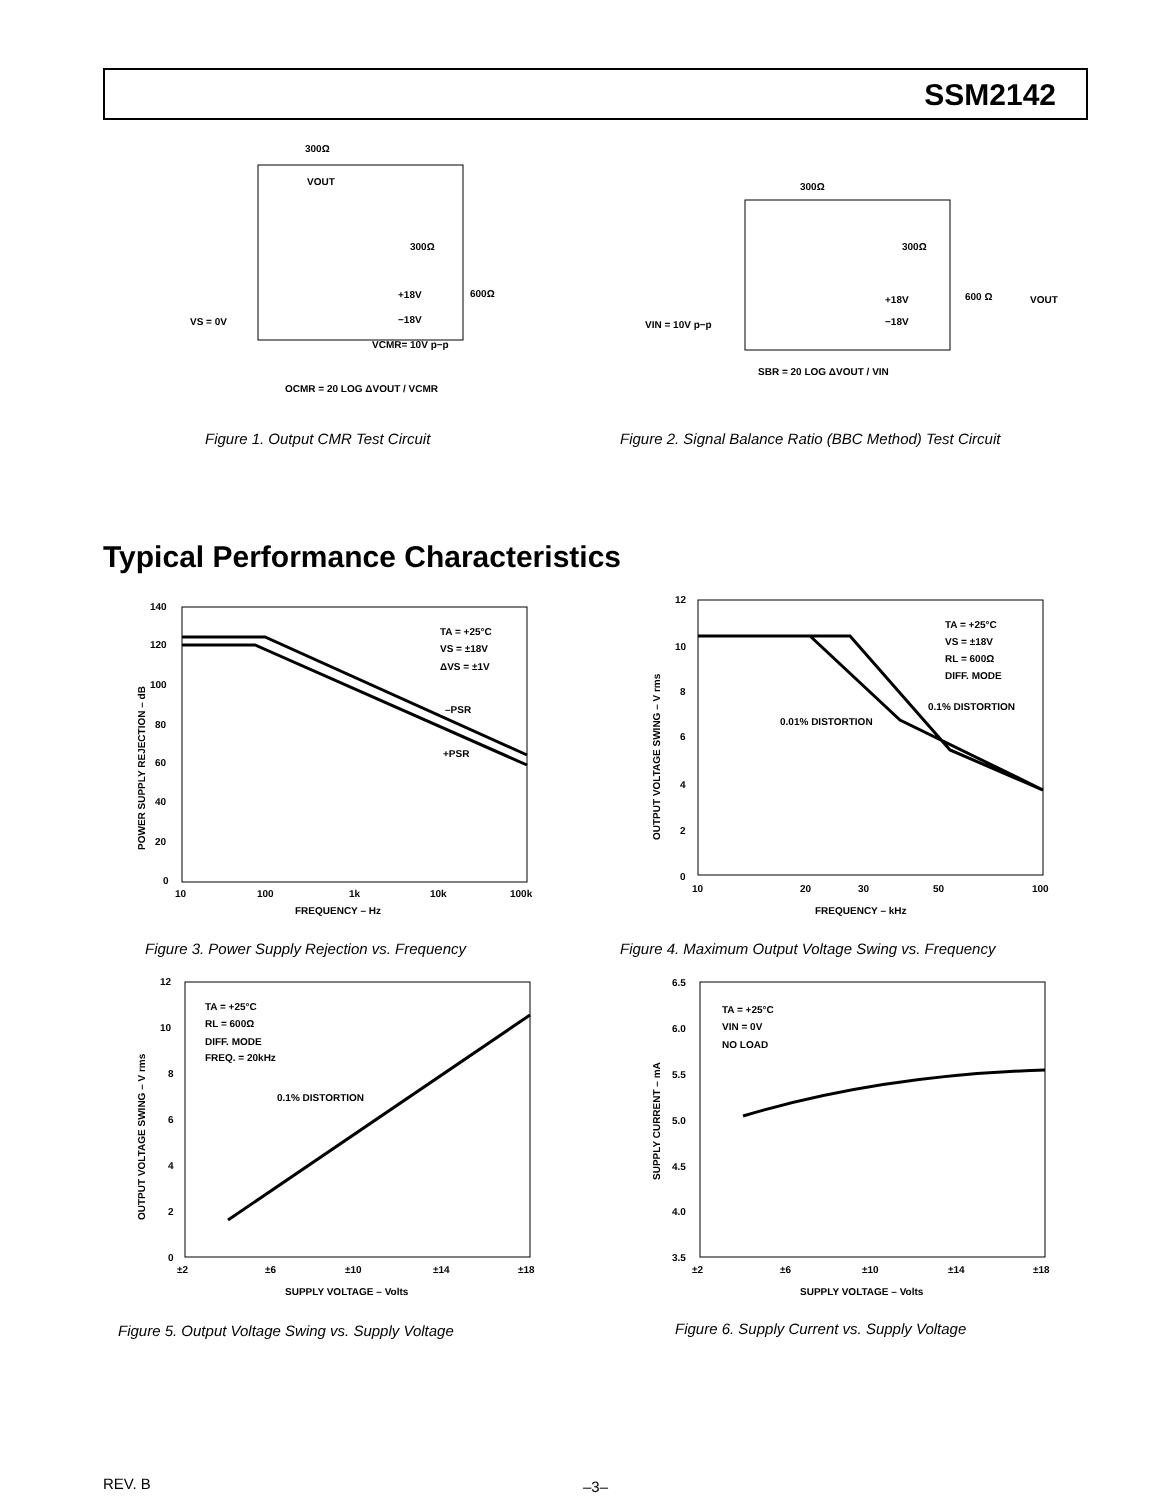SSM2142
300Ω
VOUT
300Ω
600Ω
+18V
−18V
VS = 0V
VCMR= 10V p−p
OCMR = 20 LOG ΔVOUT / VCMR
Figure 1. Output CMR Test Circuit
300Ω
300Ω
600 Ω
VOUT
+18V
−18V
VIN = 10V p−p
SBR = 20 LOG ΔVOUT / VIN
Figure 2. Signal Balance Ratio (BBC Method) Test Circuit
Typical Performance Characteristics
140
120
100
80
60
40
20
0
10
100
1k
10k
100k
FREQUENCY – Hz
TA = +25°C
VS = ±18V
ΔVS = ±1V
–PSR
+PSR
POWER SUPPLY REJECTION – dB
Figure 3. Power Supply Rejection vs. Frequency
12
10
8
6
4
2
0
10
20
30
50
100
FREQUENCY – kHz
TA = +25°C
VS = ±18V
RL = 600Ω
DIFF. MODE
0.1% DISTORTION
0.01% DISTORTION
OUTPUT VOLTAGE SWING – V rms
Figure 4. Maximum Output Voltage Swing vs. Frequency
12
10
8
6
4
2
0
±2
±6
±10
±14
±18
SUPPLY VOLTAGE – Volts
TA = +25°C
RL = 600Ω
DIFF. MODE
FREQ. = 20kHz
0.1% DISTORTION
OUTPUT VOLTAGE SWING – V rms
Figure 5. Output Voltage Swing vs. Supply Voltage
6.5
6.0
5.5
5.0
4.5
4.0
3.5
±2
±6
±10
±14
±18
SUPPLY VOLTAGE – Volts
TA = +25°C
VIN = 0V
NO LOAD
SUPPLY CURRENT – mA
Figure 6. Supply Current vs. Supply Voltage
REV. B –3–